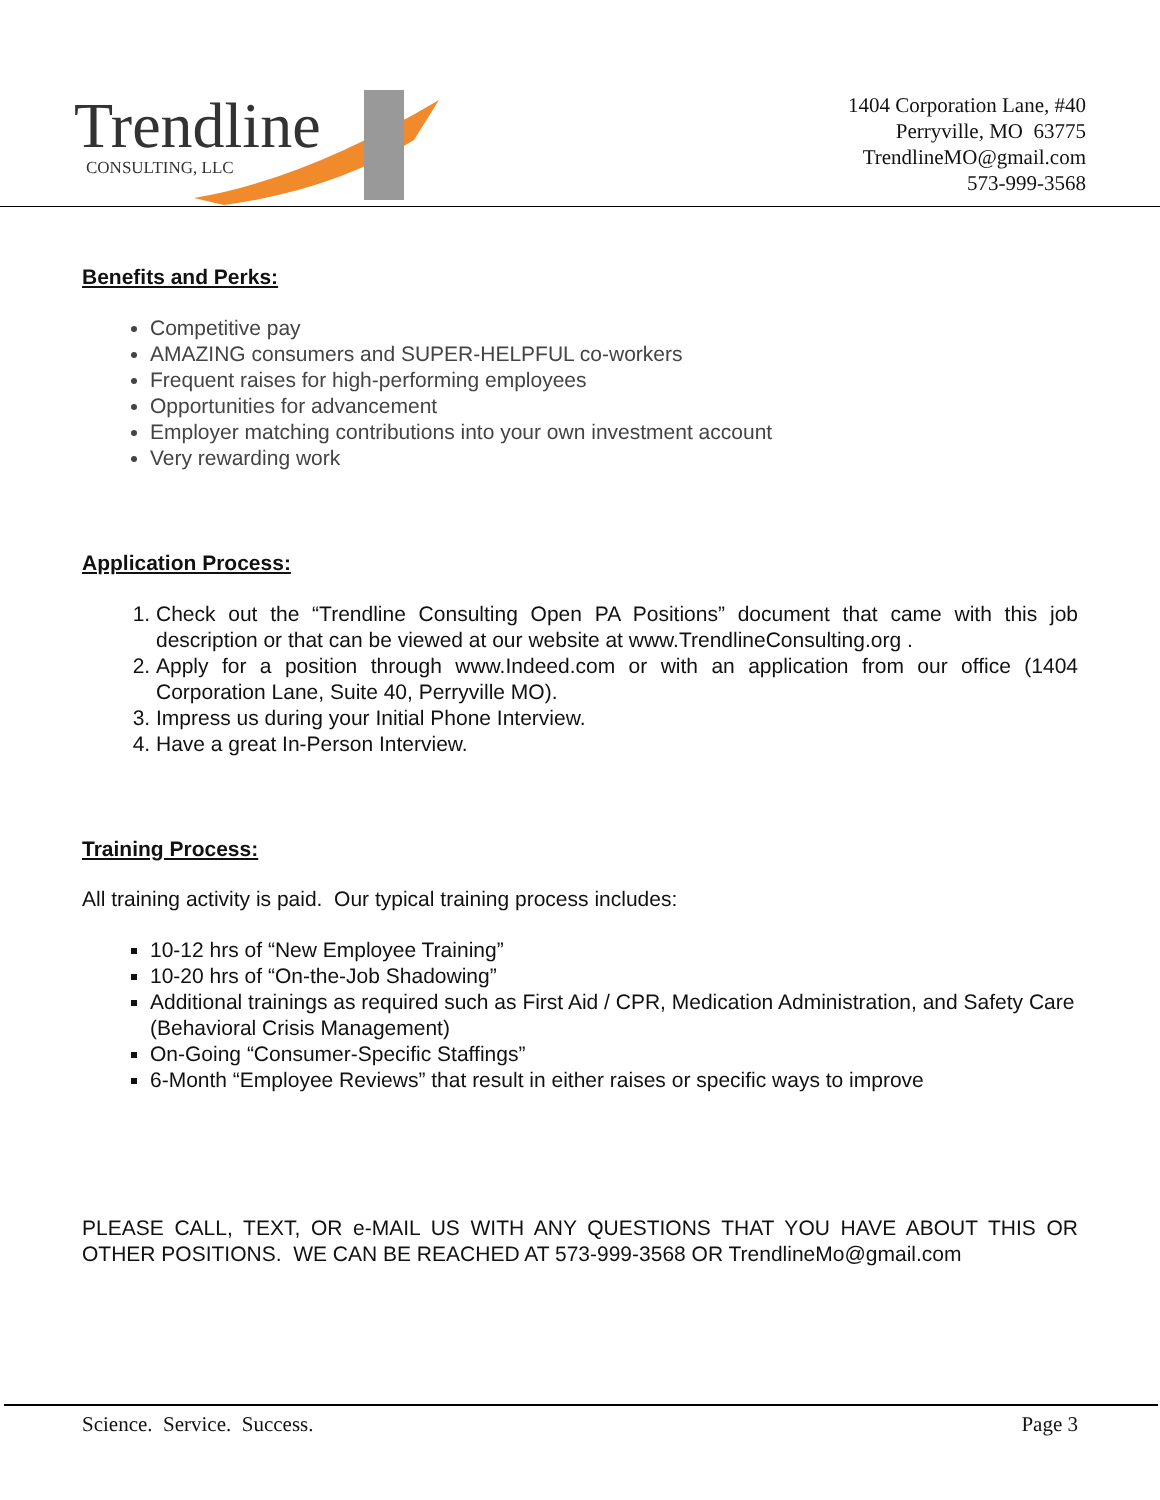Trendline
CONSULTING, LLC
1404 Corporation Lane, #40
Perryville, MO 63775
TrendlineMO@gmail.com
573-999-3568
Benefits and Perks:
Competitive pay
AMAZING consumers and SUPER-HELPFUL co-workers
Frequent raises for high-performing employees
Opportunities for advancement
Employer matching contributions into your own investment account
Very rewarding work
Application Process:
1. Check out the “Trendline Consulting Open PA Positions” document that came with this job description or that can be viewed at our website at www.TrendlineConsulting.org .
2. Apply for a position through www.Indeed.com or with an application from our office (1404 Corporation Lane, Suite 40, Perryville MO).
3. Impress us during your Initial Phone Interview.
4. Have a great In-Person Interview.
Training Process:
All training activity is paid. Our typical training process includes:
10-12 hrs of “New Employee Training”
10-20 hrs of “On-the-Job Shadowing”
Additional trainings as required such as First Aid / CPR, Medication Administration, and Safety Care (Behavioral Crisis Management)
On-Going “Consumer-Specific Staffings”
6-Month “Employee Reviews” that result in either raises or specific ways to improve
PLEASE CALL, TEXT, OR e-MAIL US WITH ANY QUESTIONS THAT YOU HAVE ABOUT THIS OR OTHER POSITIONS. WE CAN BE REACHED AT 573-999-3568 OR TrendlineMo@gmail.com
Science. Service. Success. Page 3